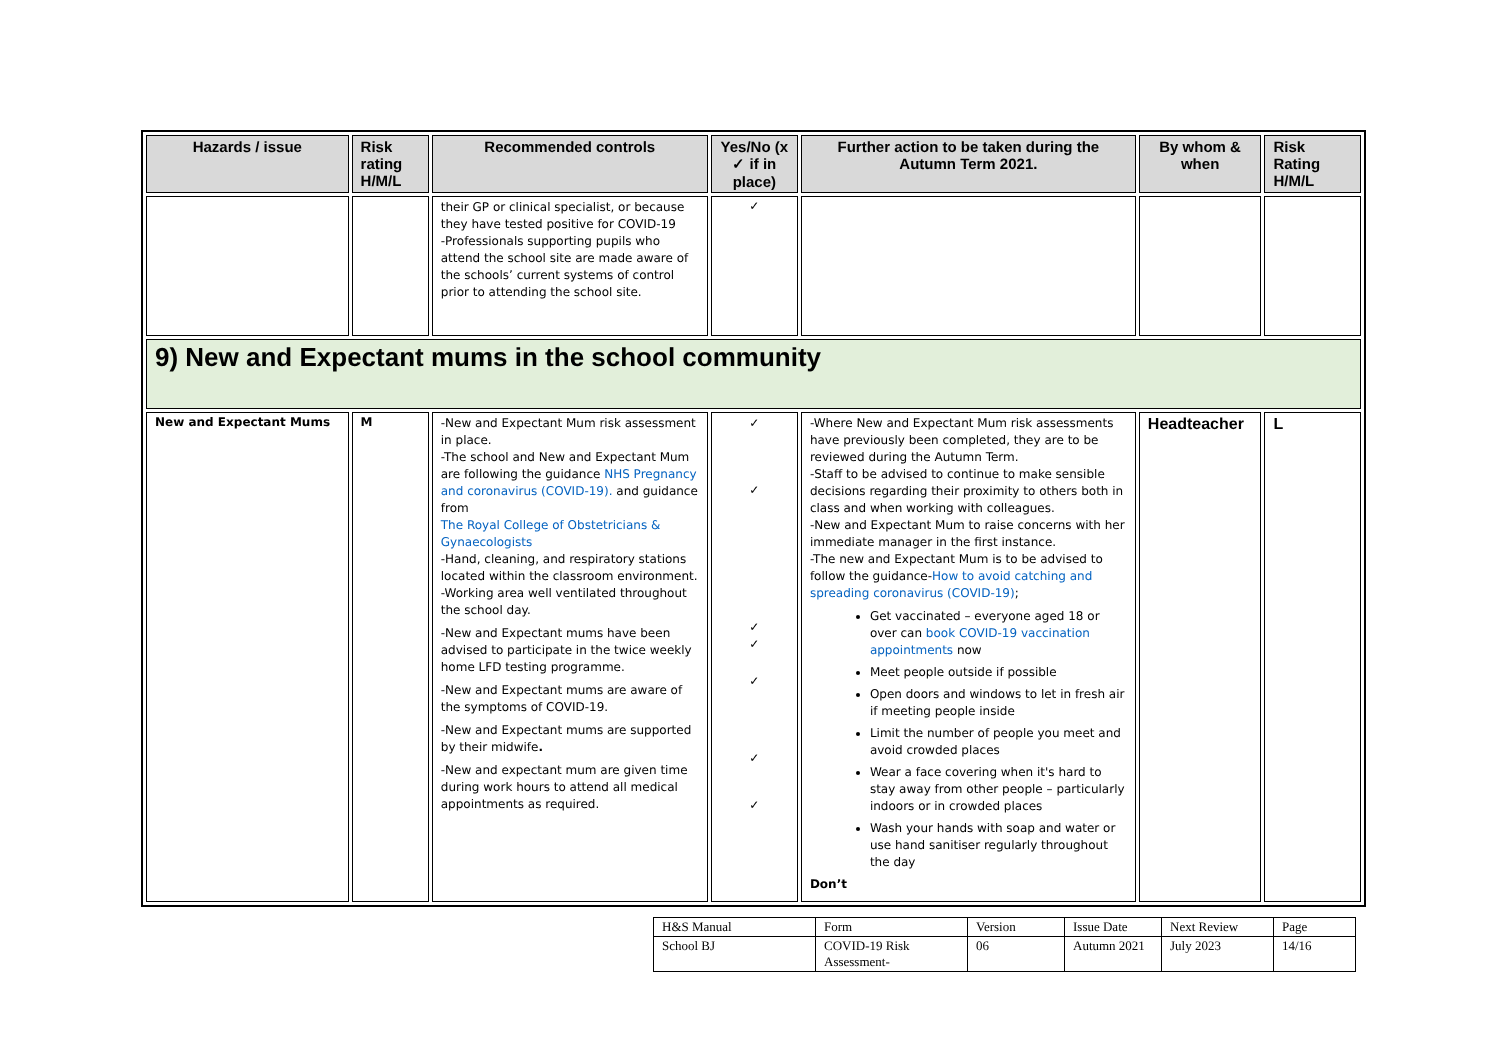| Hazards / issue | Risk rating H/M/L | Recommended controls | Yes/No (x ✓ if in place) | Further action to be taken during the Autumn Term 2021. | By whom & when | Risk Rating H/M/L |
| --- | --- | --- | --- | --- | --- | --- |
| | | their GP or clinical specialist, or because they have tested positive for COVID-19 -Professionals supporting pupils who attend the school site are made aware of the schools’ current systems of control prior to attending the school site. | ✓ | | | |
| 9) New and Expectant mums in the school community | | | | | | |
| New and Expectant Mums | M | -New and Expectant Mum risk assessment in place. -The school and New and Expectant Mum are following the guidance NHS Pregnancy and coronavirus (COVID-19). and guidance from The Royal College of Obstetricians & Gynaecologists -Hand, cleaning, and respiratory stations located within the classroom environment. -Working area well ventilated throughout the school day. -New and Expectant mums have been advised to participate in the twice weekly home LFD testing programme. -New and Expectant mums are aware of the symptoms of COVID-19. -New and Expectant mums are supported by their midwife . -New and expectant mum are given time during work hours to attend all medical appointments as required. | ✓ ✓ ✓ ✓ ✓ ✓ ✓ | -Where New and Expectant Mum risk assessments have previously been completed, they are to be reviewed during the Autumn Term. -Staff to be advised to continue to make sensible decisions regarding their proximity to others both in class and when working with colleagues. -New and Expectant Mum to raise concerns with her immediate manager in the first instance. -The new and Expectant Mum is to be advised to follow the guidance- How to avoid catching and spreading coronavirus (COVID-19) ; Get vaccinated – everyone aged 18 or over can book COVID-19 vaccination appointments now Meet people outside if possible Open doors and windows to let in fresh air if meeting people inside Limit the number of people you meet and avoid crowded places Wear a face covering when it's hard to stay away from other people – particularly indoors or in crowded places Wash your hands with soap and water or use hand sanitiser regularly throughout the day Don’t | Headteacher | L |
| H&S Manual | Form | Version | Issue Date | Next Review | Page |
| School BJ | COVID-19 Risk Assessment- | 06 | Autumn 2021 | July 2023 | 14/16 |